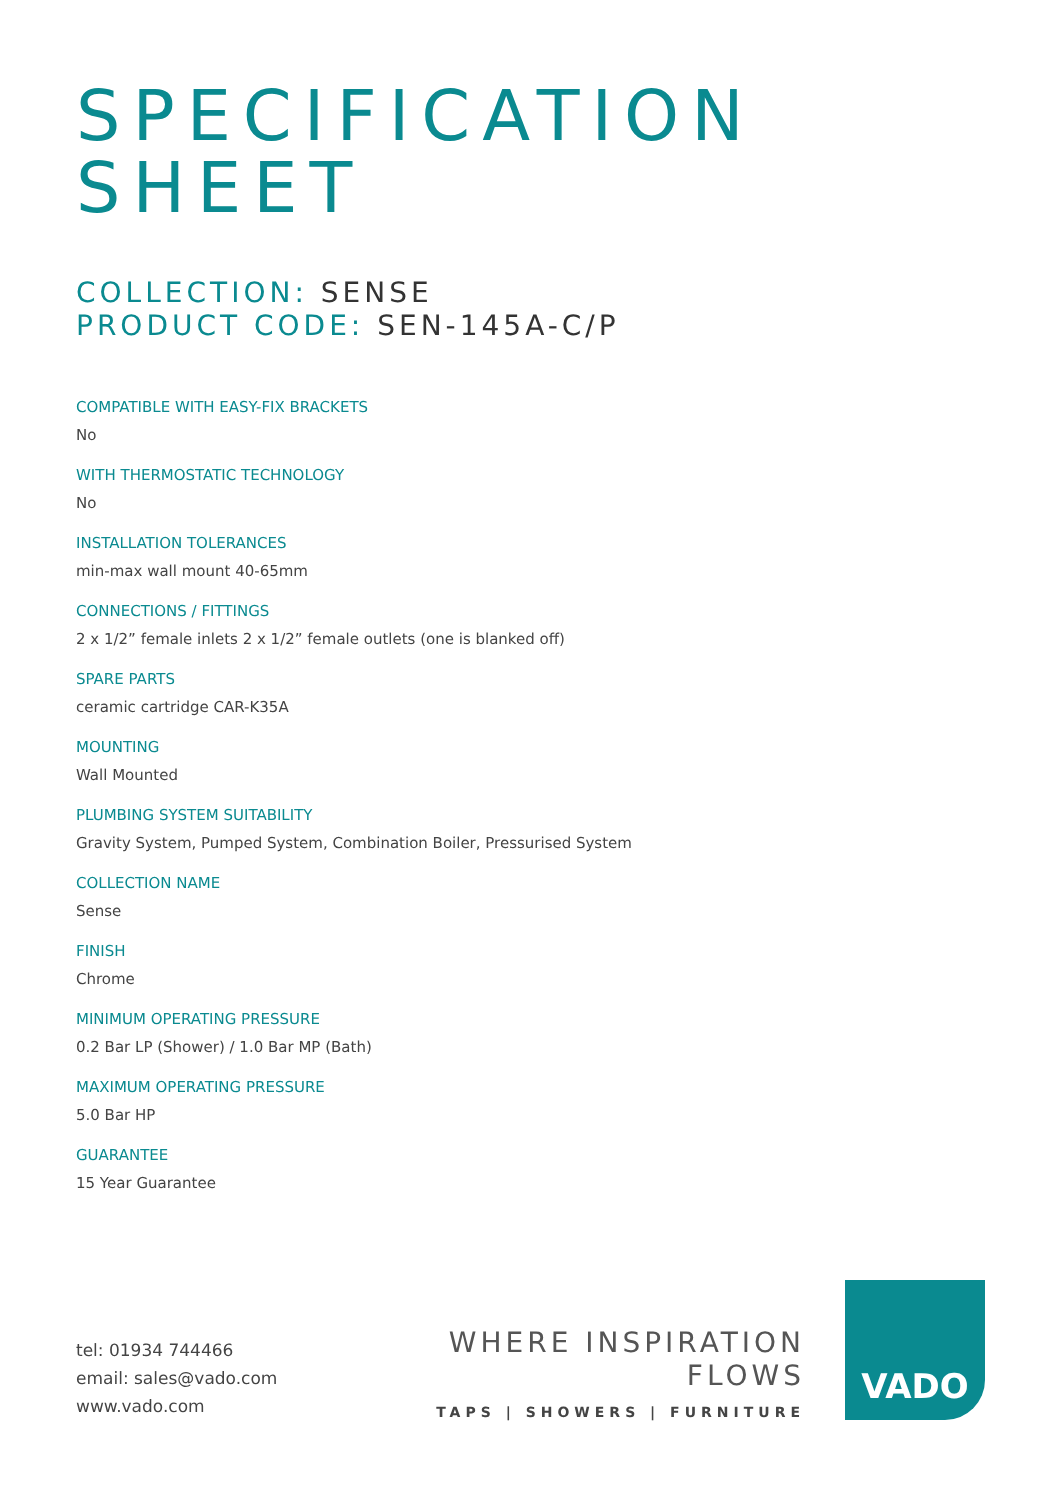SPECIFICATION
SHEET
COLLECTION: SENSE
PRODUCT CODE: SEN-145A-C/P
COMPATIBLE WITH EASY-FIX BRACKETS
No
WITH THERMOSTATIC TECHNOLOGY
No
INSTALLATION TOLERANCES
min-max wall mount 40-65mm
CONNECTIONS / FITTINGS
2 x 1/2” female inlets 2 x 1/2” female outlets (one is blanked off)
SPARE PARTS
ceramic cartridge CAR-K35A
MOUNTING
Wall Mounted
PLUMBING SYSTEM SUITABILITY
Gravity System, Pumped System, Combination Boiler, Pressurised System
COLLECTION NAME
Sense
FINISH
Chrome
MINIMUM OPERATING PRESSURE
0.2 Bar LP (Shower) / 1.0 Bar MP (Bath)
MAXIMUM OPERATING PRESSURE
5.0 Bar HP
GUARANTEE
15 Year Guarantee
tel: 01934 744466
email: sales@vado.com
www.vado.com
WHERE INSPIRATION FLOWS
TAPS | SHOWERS | FURNITURE
VADO